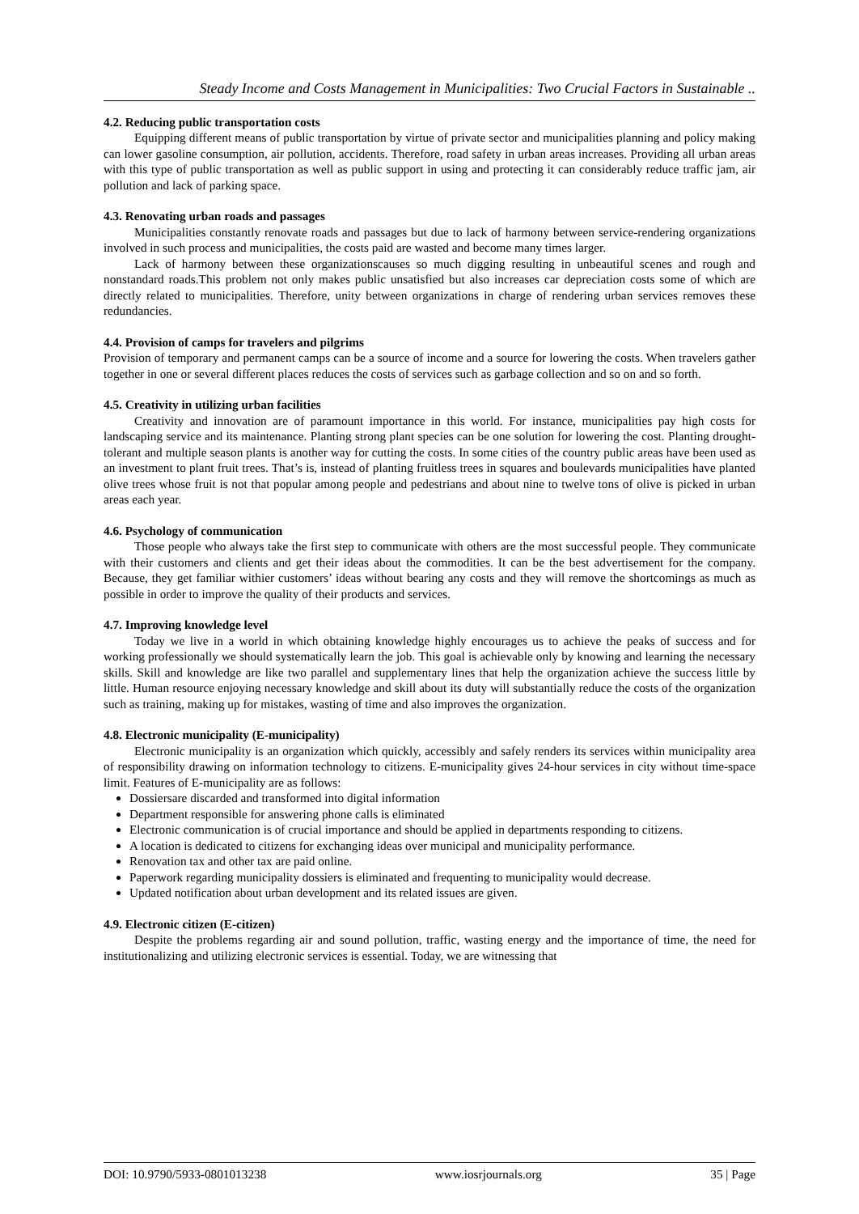Steady Income and Costs Management in Municipalities: Two Crucial Factors in Sustainable ..
4.2. Reducing public transportation costs
Equipping different means of public transportation by virtue of private sector and municipalities planning and policy making can lower gasoline consumption, air pollution, accidents. Therefore, road safety in urban areas increases. Providing all urban areas with this type of public transportation as well as public support in using and protecting it can considerably reduce traffic jam, air pollution and lack of parking space.
4.3. Renovating urban roads and passages
Municipalities constantly renovate roads and passages but due to lack of harmony between service-rendering organizations involved in such process and municipalities, the costs paid are wasted and become many times larger.
Lack of harmony between these organizationscauses so much digging resulting in unbeautiful scenes and rough and nonstandard roads.This problem not only makes public unsatisfied but also increases car depreciation costs some of which are directly related to municipalities. Therefore, unity between organizations in charge of rendering urban services removes these redundancies.
4.4. Provision of camps for travelers and pilgrims
Provision of temporary and permanent camps can be a source of income and a source for lowering the costs. When travelers gather together in one or several different places reduces the costs of services such as garbage collection and so on and so forth.
4.5. Creativity in utilizing urban facilities
Creativity and innovation are of paramount importance in this world. For instance, municipalities pay high costs for landscaping service and its maintenance. Planting strong plant species can be one solution for lowering the cost. Planting drought-tolerant and multiple season plants is another way for cutting the costs. In some cities of the country public areas have been used as an investment to plant fruit trees. That’s is, instead of planting fruitless trees in squares and boulevards municipalities have planted olive trees whose fruit is not that popular among people and pedestrians and about nine to twelve tons of olive is picked in urban areas each year.
4.6. Psychology of communication
Those people who always take the first step to communicate with others are the most successful people. They communicate with their customers and clients and get their ideas about the commodities. It can be the best advertisement for the company. Because, they get familiar withier customers’ ideas without bearing any costs and they will remove the shortcomings as much as possible in order to improve the quality of their products and services.
4.7. Improving knowledge level
Today we live in a world in which obtaining knowledge highly encourages us to achieve the peaks of success and for working professionally we should systematically learn the job. This goal is achievable only by knowing and learning the necessary skills. Skill and knowledge are like two parallel and supplementary lines that help the organization achieve the success little by little. Human resource enjoying necessary knowledge and skill about its duty will substantially reduce the costs of the organization such as training, making up for mistakes, wasting of time and also improves the organization.
4.8. Electronic municipality (E-municipality)
Electronic municipality is an organization which quickly, accessibly and safely renders its services within municipality area of responsibility drawing on information technology to citizens. E-municipality gives 24-hour services in city without time-space limit. Features of E-municipality are as follows:
Dossiersare discarded and transformed into digital information
Department responsible for answering phone calls is eliminated
Electronic communication is of crucial importance and should be applied in departments responding to citizens.
A location is dedicated to citizens for exchanging ideas over municipal and municipality performance.
Renovation tax and other tax are paid online.
Paperwork regarding municipality dossiers is eliminated and frequenting to municipality would decrease.
Updated notification about urban development and its related issues are given.
4.9. Electronic citizen (E-citizen)
Despite the problems regarding air and sound pollution, traffic, wasting energy and the importance of time, the need for institutionalizing and utilizing electronic services is essential. Today, we are witnessing that
DOI: 10.9790/5933-0801013238 www.iosrjournals.org 35 | Page